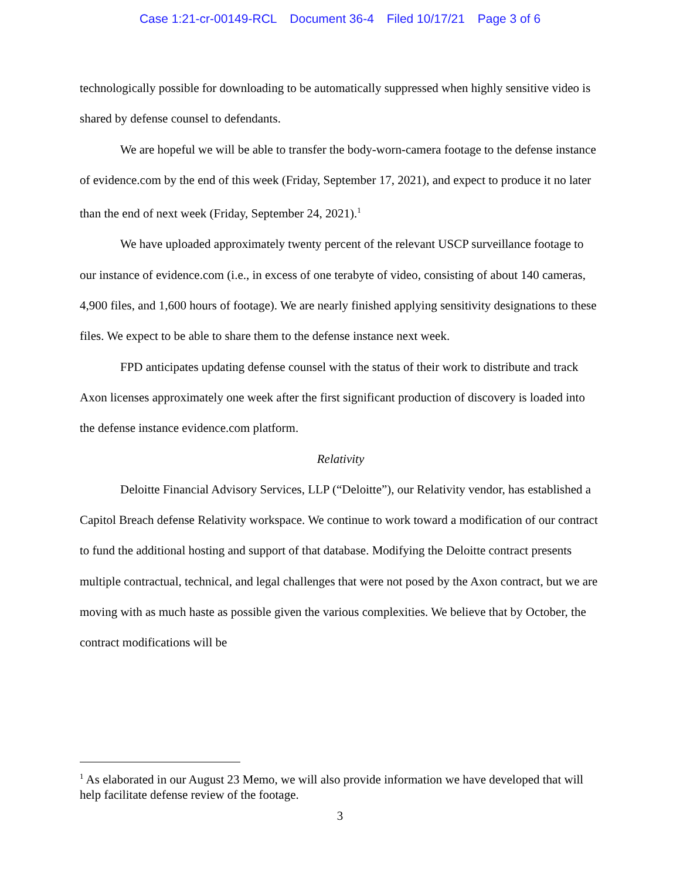Case 1:21-cr-00149-RCL Document 36-4 Filed 10/17/21 Page 3 of 6
technologically possible for downloading to be automatically suppressed when highly sensitive video is shared by defense counsel to defendants.
We are hopeful we will be able to transfer the body-worn-camera footage to the defense instance of evidence.com by the end of this week (Friday, September 17, 2021), and expect to produce it no later than the end of next week (Friday, September 24, 2021).<sup>1</sup>
We have uploaded approximately twenty percent of the relevant USCP surveillance footage to our instance of evidence.com (i.e., in excess of one terabyte of video, consisting of about 140 cameras, 4,900 files, and 1,600 hours of footage). We are nearly finished applying sensitivity designations to these files. We expect to be able to share them to the defense instance next week.
FPD anticipates updating defense counsel with the status of their work to distribute and track Axon licenses approximately one week after the first significant production of discovery is loaded into the defense instance evidence.com platform.
Relativity
Deloitte Financial Advisory Services, LLP (“Deloitte”), our Relativity vendor, has established a Capitol Breach defense Relativity workspace. We continue to work toward a modification of our contract to fund the additional hosting and support of that database. Modifying the Deloitte contract presents multiple contractual, technical, and legal challenges that were not posed by the Axon contract, but we are moving with as much haste as possible given the various complexities. We believe that by October, the contract modifications will be
<sup>1</sup> As elaborated in our August 23 Memo, we will also provide information we have developed that will help facilitate defense review of the footage.
3